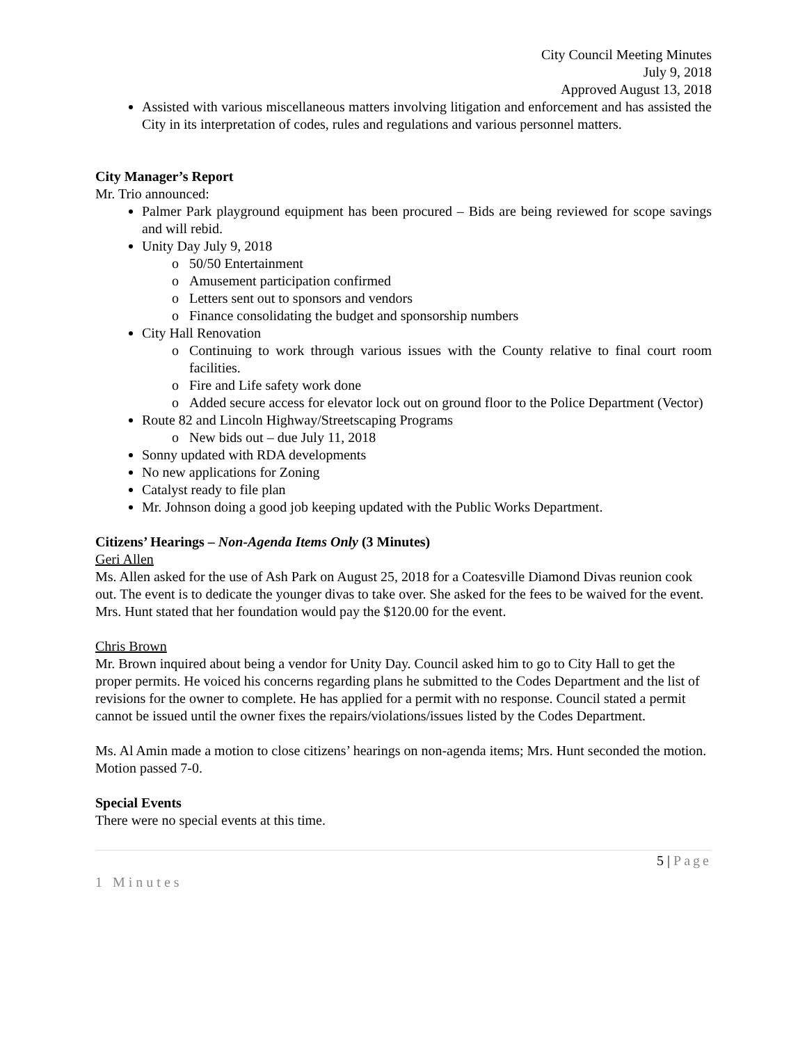City Council Meeting Minutes
July 9, 2018
Approved August 13, 2018
Assisted with various miscellaneous matters involving litigation and enforcement and has assisted the City in its interpretation of codes, rules and regulations and various personnel matters.
City Manager’s Report
Mr. Trio announced:
Palmer Park playground equipment has been procured – Bids are being reviewed for scope savings and will rebid.
Unity Day July 9, 2018
50/50 Entertainment
Amusement participation confirmed
Letters sent out to sponsors and vendors
Finance consolidating the budget and sponsorship numbers
City Hall Renovation
Continuing to work through various issues with the County relative to final court room facilities.
Fire and Life safety work done
Added secure access for elevator lock out on ground floor to the Police Department (Vector)
Route 82 and Lincoln Highway/Streetscaping Programs
New bids out – due July 11, 2018
Sonny updated with RDA developments
No new applications for Zoning
Catalyst ready to file plan
Mr. Johnson doing a good job keeping updated with the Public Works Department.
Citizens’ Hearings – Non-Agenda Items Only (3 Minutes)
Geri Allen
Ms. Allen asked for the use of Ash Park on August 25, 2018 for a Coatesville Diamond Divas reunion cook out. The event is to dedicate the younger divas to take over. She asked for the fees to be waived for the event. Mrs. Hunt stated that her foundation would pay the $120.00 for the event.
Chris Brown
Mr. Brown inquired about being a vendor for Unity Day. Council asked him to go to City Hall to get the proper permits. He voiced his concerns regarding plans he submitted to the Codes Department and the list of revisions for the owner to complete. He has applied for a permit with no response. Council stated a permit cannot be issued until the owner fixes the repairs/violations/issues listed by the Codes Department.
Ms. Al Amin made a motion to close citizens’ hearings on non-agenda items; Mrs. Hunt seconded the motion. Motion passed 7-0.
Special Events
There were no special events at this time.
5 | Page
1 Minutes